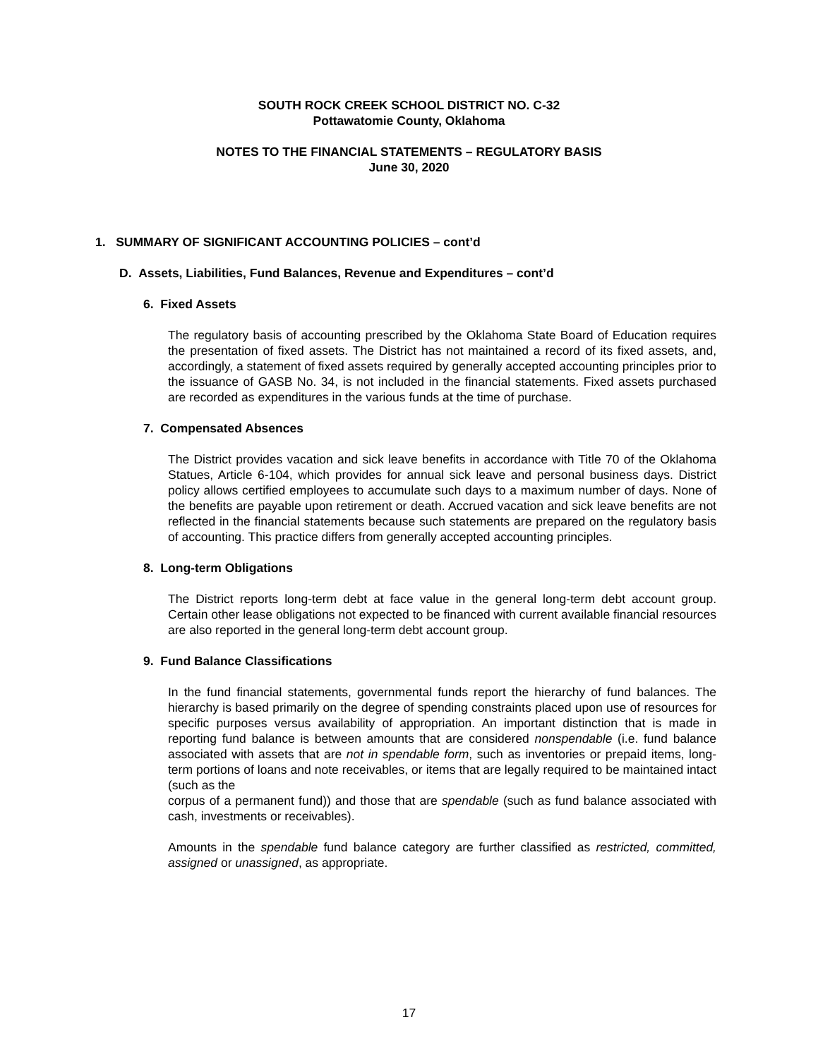SOUTH ROCK CREEK SCHOOL DISTRICT NO. C-32
Pottawatomie County, Oklahoma
NOTES TO THE FINANCIAL STATEMENTS – REGULATORY BASIS
June 30, 2020
1. SUMMARY OF SIGNIFICANT ACCOUNTING POLICIES – cont’d
D. Assets, Liabilities, Fund Balances, Revenue and Expenditures – cont’d
6. Fixed Assets
The regulatory basis of accounting prescribed by the Oklahoma State Board of Education requires the presentation of fixed assets. The District has not maintained a record of its fixed assets, and, accordingly, a statement of fixed assets required by generally accepted accounting principles prior to the issuance of GASB No. 34, is not included in the financial statements. Fixed assets purchased are recorded as expenditures in the various funds at the time of purchase.
7. Compensated Absences
The District provides vacation and sick leave benefits in accordance with Title 70 of the Oklahoma Statues, Article 6-104, which provides for annual sick leave and personal business days. District policy allows certified employees to accumulate such days to a maximum number of days. None of the benefits are payable upon retirement or death. Accrued vacation and sick leave benefits are not reflected in the financial statements because such statements are prepared on the regulatory basis of accounting. This practice differs from generally accepted accounting principles.
8. Long-term Obligations
The District reports long-term debt at face value in the general long-term debt account group. Certain other lease obligations not expected to be financed with current available financial resources are also reported in the general long-term debt account group.
9. Fund Balance Classifications
In the fund financial statements, governmental funds report the hierarchy of fund balances. The hierarchy is based primarily on the degree of spending constraints placed upon use of resources for specific purposes versus availability of appropriation. An important distinction that is made in reporting fund balance is between amounts that are considered nonspendable (i.e. fund balance associated with assets that are not in spendable form, such as inventories or prepaid items, long-term portions of loans and note receivables, or items that are legally required to be maintained intact (such as the
corpus of a permanent fund)) and those that are spendable (such as fund balance associated with cash, investments or receivables).
Amounts in the spendable fund balance category are further classified as restricted, committed, assigned or unassigned, as appropriate.
17